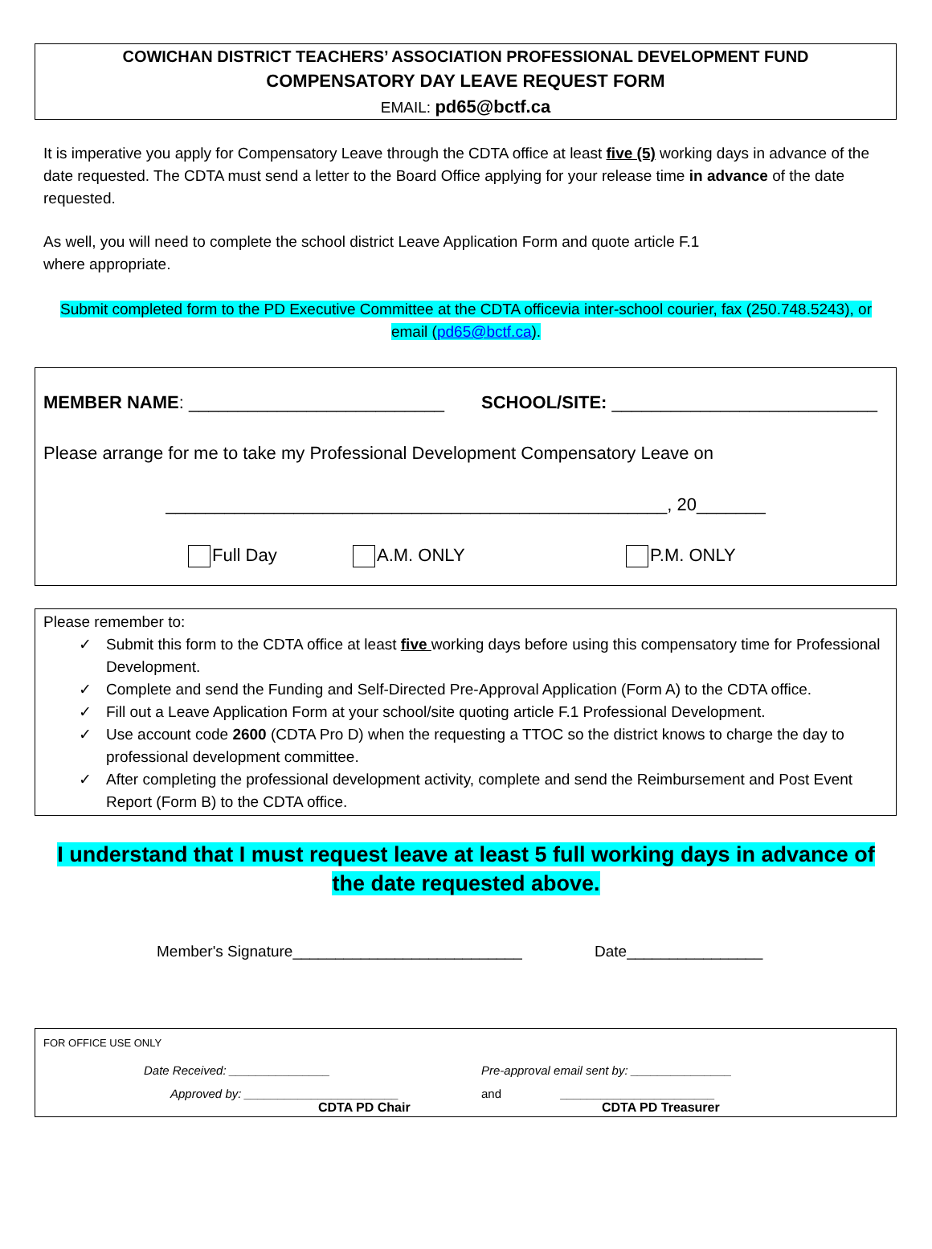COWICHAN DISTRICT TEACHERS’ ASSOCIATION PROFESSIONAL DEVELOPMENT FUND
COMPENSATORY DAY LEAVE REQUEST FORM
EMAIL: pd65@bctf.ca
It is imperative you apply for Compensatory Leave through the CDTA office at least five (5) working days in advance of the date requested. The CDTA must send a letter to the Board Office applying for your release time in advance of the date requested.
As well, you will need to complete the school district Leave Application Form and quote article F.1
where appropriate.
Submit completed form to the PD Executive Committee at the CDTA officevia inter-school courier, fax (250.748.5243), or email (pd65@bctf.ca).
MEMBER NAME: __________________________ SCHOOL/SITE: ___________________________
Please arrange for me to take my Professional Development Compensatory Leave on
___________________________________________________, 20_______
Full Day A.M. ONLY P.M. ONLY
Please remember to:
✓ Submit this form to the CDTA office at least five working days before using this compensatory time for Professional Development.
✓ Complete and send the Funding and Self-Directed Pre-Approval Application (Form A) to the CDTA office.
✓ Fill out a Leave Application Form at your school/site quoting article F.1 Professional Development.
✓ Use account code 2600 (CDTA Pro D) when the requesting a TTOC so the district knows to charge the day to professional development committee.
✓ After completing the professional development activity, complete and send the Reimbursement and Post Event Report (Form B) to the CDTA office.
I understand that I must request leave at least 5 full working days in advance of the date requested above.
Member's Signature___________________________ Date________________
FOR OFFICE USE ONLY
Date Received: _______________ Pre-approval email sent by: _______________
Approved by: _______________________ and _______________________
CDTA PD Chair CDTA PD Treasurer